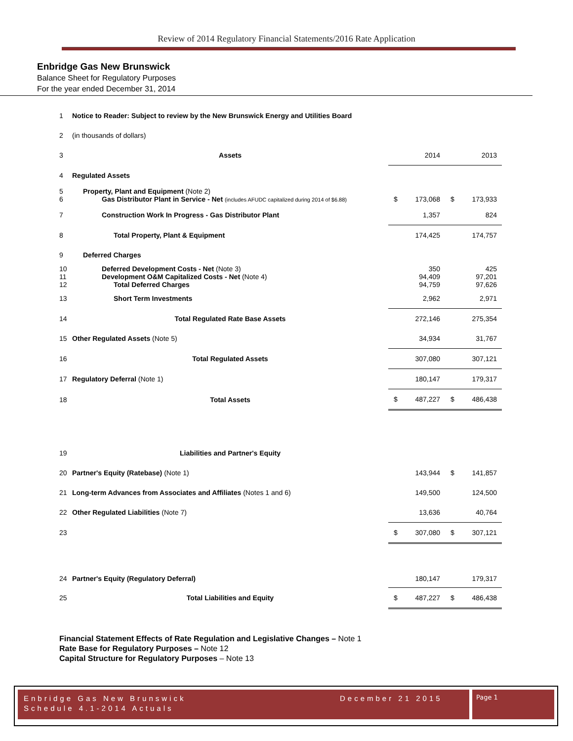Review of 2014 Regulatory Financial Statements/2016 Rate Application
Enbridge Gas New Brunswick
Balance Sheet for Regulatory Purposes
For the year ended December 31, 2014
| 1 | Notice to Reader: Subject to review by the New Brunswick Energy and Utilities Board | | | | |
| 2 | (in thousands of dollars) | | | | |
| 3 | Assets | | 2014 | | 2013 |
| 4 | Regulated Assets | | | | |
| 5 6 | Property, Plant and Equipment (Note 2) Gas Distributor Plant in Service - Net (includes AFUDC capitalized during 2014 of $6.88) | $ | 173,068 | $ | 173,933 |
| 7 | Construction Work In Progress - Gas Distributor Plant | | 1,357 | | 824 |
| 8 | Total Property, Plant & Equipment | | 174,425 | | 174,757 |
| 9 | Deferred Charges | | | | |
| 10 11 12 | Deferred Development Costs - Net (Note 3) Development O&M Capitalized Costs - Net (Note 4) Total Deferred Charges | | 350 94,409 94,759 | | 425 97,201 97,626 |
| 13 | Short Term Investments | | 2,962 | | 2,971 |
| 14 | Total Regulated Rate Base Assets | | 272,146 | | 275,354 |
| 15 | Other Regulated Assets (Note 5) | | 34,934 | | 31,767 |
| 16 | Total Regulated Assets | | 307,080 | | 307,121 |
| 17 | Regulatory Deferral (Note 1) | | 180,147 | | 179,317 |
| 18 | Total Assets | $ | 487,227 | $ | 486,438 |
| 19 | Liabilities and Partner's Equity | | | | |
| 20 | Partner's Equity (Ratebase) (Note 1) | | 143,944 | $ | 141,857 |
| 21 | Long-term Advances from Associates and Affiliates (Notes 1 and 6) | | 149,500 | | 124,500 |
| 22 | Other Regulated Liabilities (Note 7) | | 13,636 | | 40,764 |
| 23 | | $ | 307,080 | $ | 307,121 |
| 24 | Partner's Equity (Regulatory Deferral) | | 180,147 | | 179,317 |
| 25 | Total Liabilities and Equity | $ | 487,227 | $ | 486,438 |
Financial Statement Effects of Rate Regulation and Legislative Changes – Note 1
Rate Base for Regulatory Purposes – Note 12
Capital Structure for Regulatory Purposes – Note 13
Enbridge Gas New Brunswick
Schedule 4.1-2014 Actuals
December 21 2015
Page 1